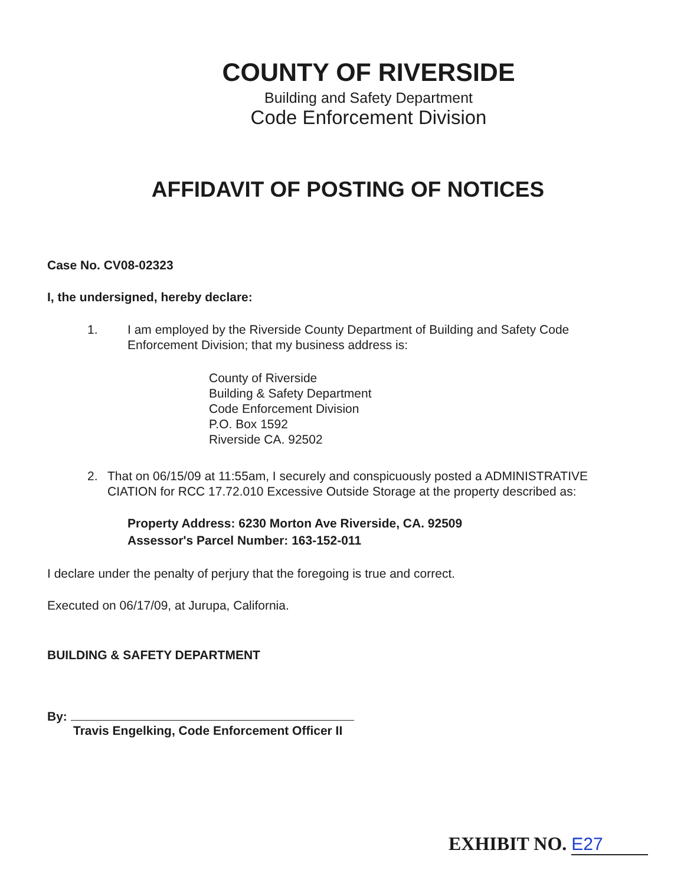COUNTY OF RIVERSIDE
Building and Safety Department
Code Enforcement Division
AFFIDAVIT OF POSTING OF NOTICES
Case No. CV08-02323
I, the undersigned, hereby declare:
1. I am employed by the Riverside County Department of Building and Safety Code Enforcement Division; that my business address is:
County of Riverside
Building & Safety Department
Code Enforcement Division
P.O. Box 1592
Riverside CA. 92502
2. That on 06/15/09 at 11:55am, I securely and conspicuously posted a ADMINISTRATIVE CIATION for RCC 17.72.010 Excessive Outside Storage at the property described as:
Property Address: 6230 Morton Ave Riverside, CA. 92509
Assessor's Parcel Number: 163-152-011
I declare under the penalty of perjury that the foregoing is true and correct.
Executed on 06/17/09, at Jurupa, California.
BUILDING & SAFETY DEPARTMENT
By:
Travis Engelking, Code Enforcement Officer II
EXHIBIT NO. E27